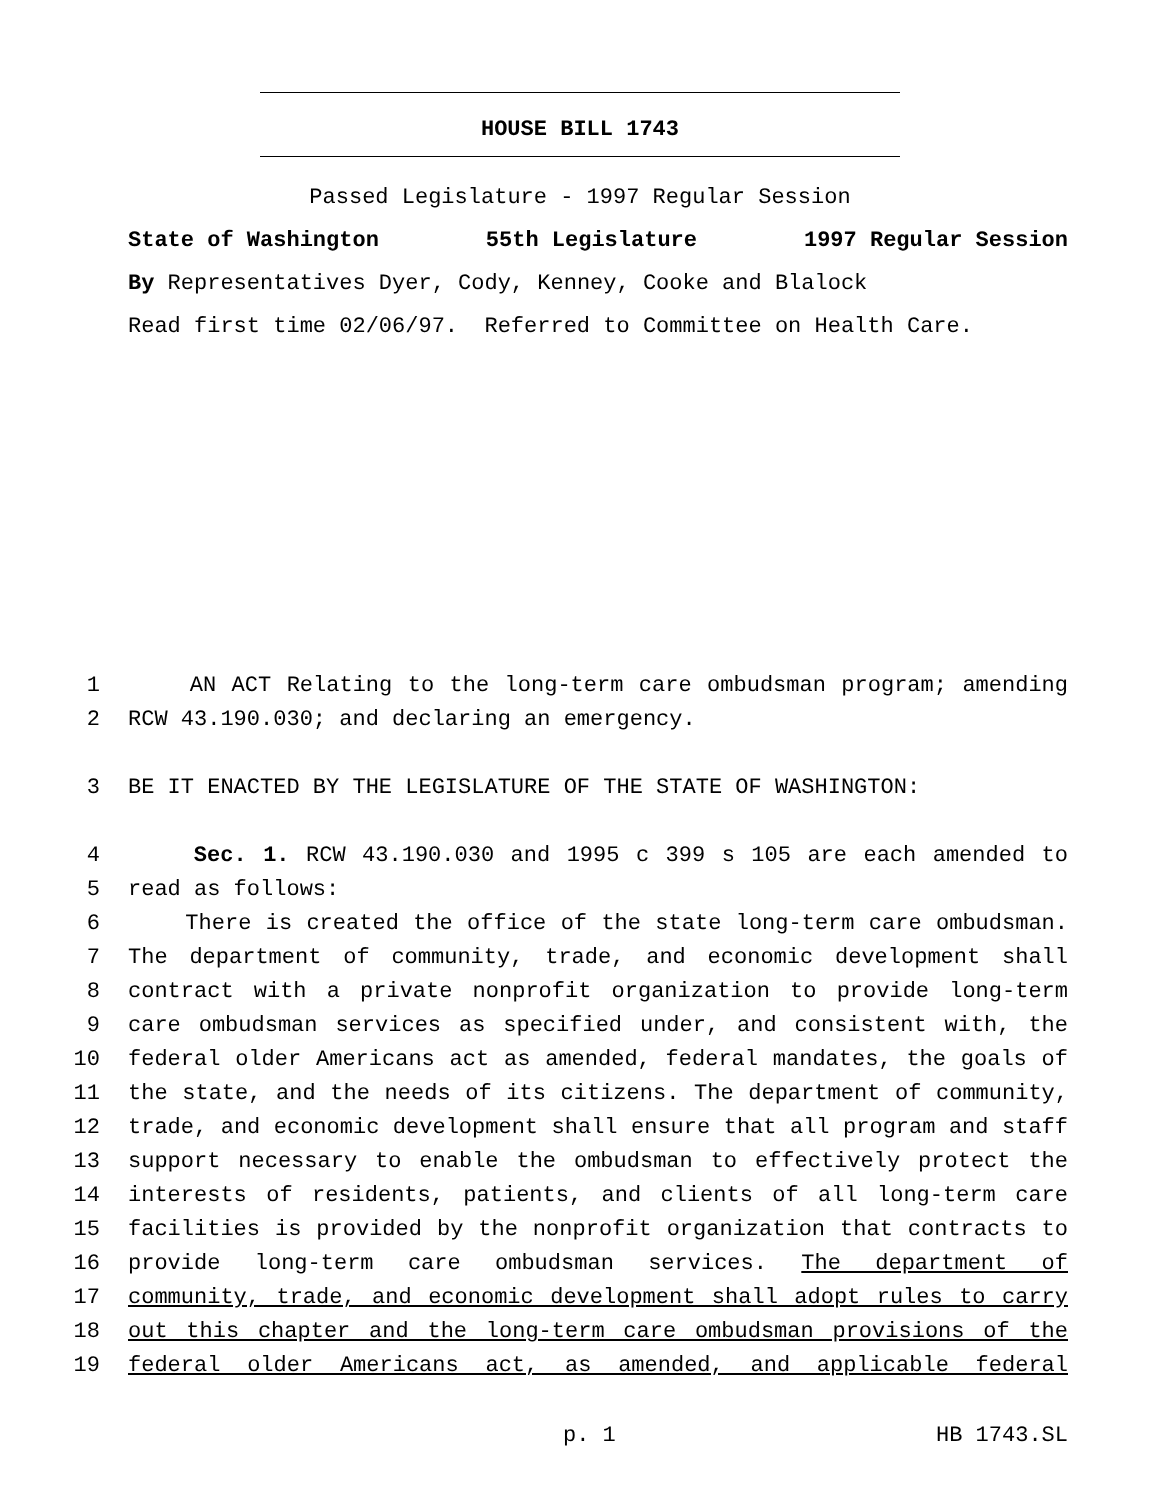HOUSE BILL 1743
Passed Legislature - 1997 Regular Session
State of Washington 55th Legislature 1997 Regular Session
By Representatives Dyer, Cody, Kenney, Cooke and Blalock
Read first time 02/06/97. Referred to Committee on Health Care.
1 AN ACT Relating to the long-term care ombudsman program; amending
2 RCW 43.190.030; and declaring an emergency.
3 BE IT ENACTED BY THE LEGISLATURE OF THE STATE OF WASHINGTON:
4 Sec. 1. RCW 43.190.030 and 1995 c 399 s 105 are each amended to
5 read as follows:
6 There is created the office of the state long-term care ombudsman.
7 The department of community, trade, and economic development shall
8 contract with a private nonprofit organization to provide long-term
9 care ombudsman services as specified under, and consistent with, the
10 federal older Americans act as amended, federal mandates, the goals of
11 the state, and the needs of its citizens. The department of community,
12 trade, and economic development shall ensure that all program and staff
13 support necessary to enable the ombudsman to effectively protect the
14 interests of residents, patients, and clients of all long-term care
15 facilities is provided by the nonprofit organization that contracts to
16 provide long-term care ombudsman services. The department of
17 community, trade, and economic development shall adopt rules to carry
18 out this chapter and the long-term care ombudsman provisions of the
19 federal older Americans act, as amended, and applicable federal
p. 1 HB 1743.SL